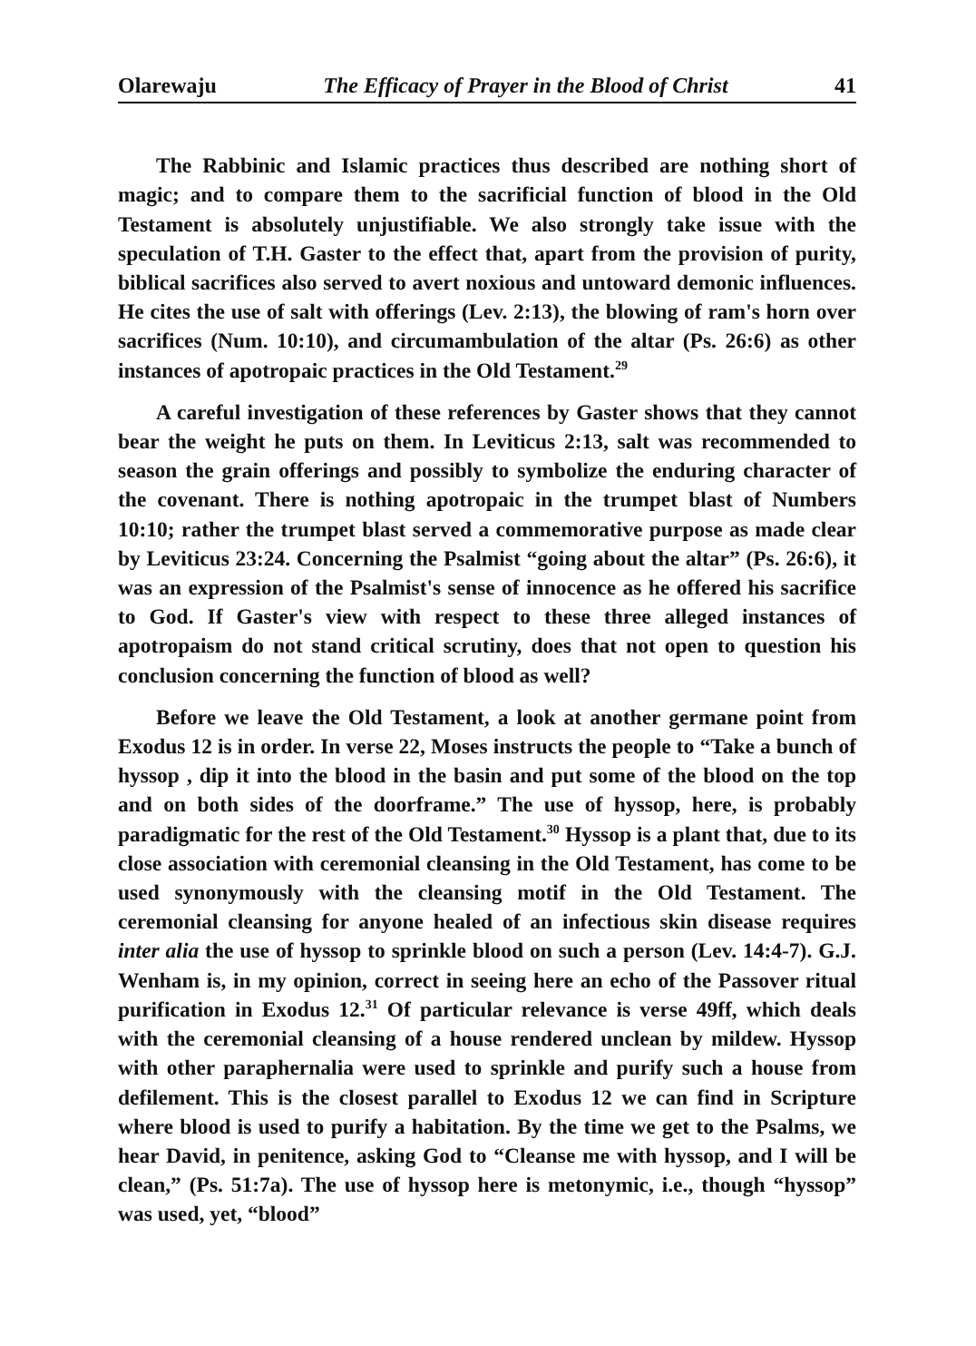Olarewaju The Efficacy of Prayer in the Blood of Christ 41
The Rabbinic and Islamic practices thus described are nothing short of magic; and to compare them to the sacrificial function of blood in the Old Testament is absolutely unjustifiable. We also strongly take issue with the speculation of T.H. Gaster to the effect that, apart from the provision of purity, biblical sacrifices also served to avert noxious and untoward demonic influences. He cites the use of salt with offerings (Lev. 2:13), the blowing of ram's horn over sacrifices (Num. 10:10), and circumambulation of the altar (Ps. 26:6) as other instances of apotropaic practices in the Old Testament.<sup>29</sup>
A careful investigation of these references by Gaster shows that they cannot bear the weight he puts on them. In Leviticus 2:13, salt was recommended to season the grain offerings and possibly to symbolize the enduring character of the covenant. There is nothing apotropaic in the trumpet blast of Numbers 10:10; rather the trumpet blast served a commemorative purpose as made clear by Leviticus 23:24. Concerning the Psalmist “going about the altar” (Ps. 26:6), it was an expression of the Psalmist's sense of innocence as he offered his sacrifice to God. If Gaster's view with respect to these three alleged instances of apotropaism do not stand critical scrutiny, does that not open to question his conclusion concerning the function of blood as well?
Before we leave the Old Testament, a look at another germane point from Exodus 12 is in order. In verse 22, Moses instructs the people to “Take a bunch of hyssop , dip it into the blood in the basin and put some of the blood on the top and on both sides of the doorframe.” The use of hyssop, here, is probably paradigmatic for the rest of the Old Testament.<sup>30</sup> Hyssop is a plant that, due to its close association with ceremonial cleansing in the Old Testament, has come to be used synonymously with the cleansing motif in the Old Testament. The ceremonial cleansing for anyone healed of an infectious skin disease requires inter alia the use of hyssop to sprinkle blood on such a person (Lev. 14:4-7). G.J. Wenham is, in my opinion, correct in seeing here an echo of the Passover ritual purification in Exodus 12.<sup>31</sup> Of particular relevance is verse 49ff, which deals with the ceremonial cleansing of a house rendered unclean by mildew. Hyssop with other paraphernalia were used to sprinkle and purify such a house from defilement. This is the closest parallel to Exodus 12 we can find in Scripture where blood is used to purify a habitation. By the time we get to the Psalms, we hear David, in penitence, asking God to “Cleanse me with hyssop, and I will be clean,” (Ps. 51:7a). The use of hyssop here is metonymic, i.e., though “hyssop” was used, yet, “blood”